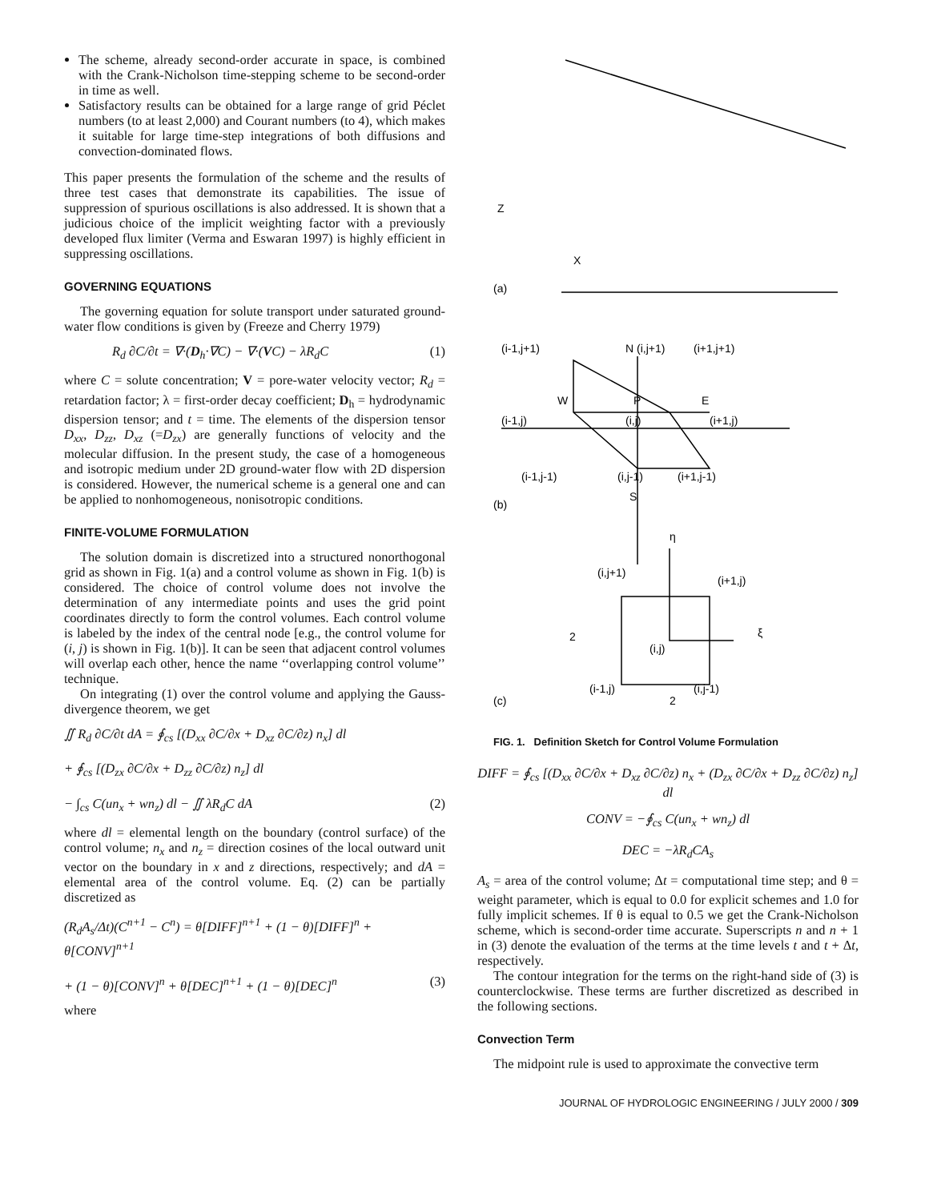The scheme, already second-order accurate in space, is combined with the Crank-Nicholson time-stepping scheme to be second-order in time as well.
Satisfactory results can be obtained for a large range of grid Péclet numbers (to at least 2,000) and Courant numbers (to 4), which makes it suitable for large time-step integrations of both diffusions and convection-dominated flows.
This paper presents the formulation of the scheme and the results of three test cases that demonstrate its capabilities. The issue of suppression of spurious oscillations is also addressed. It is shown that a judicious choice of the implicit weighting factor with a previously developed flux limiter (Verma and Eswaran 1997) is highly efficient in suppressing oscillations.
GOVERNING EQUATIONS
The governing equation for solute transport under saturated ground-water flow conditions is given by (Freeze and Cherry 1979)
R<sub>d</sub> ∂C/∂t = ∇·(D<sub>h</sub>·∇C) − ∇·(VC) − λR<sub>d</sub>C (1)
where C = solute concentration; V = pore-water velocity vector; R<sub>d</sub> = retardation factor; λ = first-order decay coefficient; D<sub>h</sub> = hydrodynamic dispersion tensor; and t = time. The elements of the dispersion tensor D<sub>xx</sub>, D<sub>zz</sub>, D<sub>xz</sub> (=D<sub>zx</sub>) are generally functions of velocity and the molecular diffusion. In the present study, the case of a homogeneous and isotropic medium under 2D ground-water flow with 2D dispersion is considered. However, the numerical scheme is a general one and can be applied to nonhomogeneous, nonisotropic conditions.
FINITE-VOLUME FORMULATION
The solution domain is discretized into a structured nonorthogonal grid as shown in Fig. 1(a) and a control volume as shown in Fig. 1(b) is considered. The choice of control volume does not involve the determination of any intermediate points and uses the grid point coordinates directly to form the control volumes. Each control volume is labeled by the index of the central node [e.g., the control volume for (i, j) is shown in Fig. 1(b)]. It can be seen that adjacent control volumes will overlap each other, hence the name ‘‘overlapping control volume’’ technique.
On integrating (1) over the control volume and applying the Gauss-divergence theorem, we get
∬ R<sub>d</sub> ∂C/∂t dA = ∮<sub>cs</sub> [(D<sub>xx</sub> ∂C/∂x + D<sub>xz</sub> ∂C/∂z) n<sub>x</sub>] dl
+ ∮<sub>cs</sub> [(D<sub>zx</sub> ∂C/∂x + D<sub>zz</sub> ∂C/∂z) n<sub>z</sub>] dl
− ∫<sub>cs</sub> C(un<sub>x</sub> + wn<sub>z</sub>) dl − ∬ λR<sub>d</sub>C dA (2)
where dl = elemental length on the boundary (control surface) of the control volume; n<sub>x</sub> and n<sub>z</sub> = direction cosines of the local outward unit vector on the boundary in x and z directions, respectively; and dA = elemental area of the control volume. Eq. (2) can be partially discretized as
(R<sub>d</sub>A<sub>s</sub>/Δt)(C<sup>n+1</sup> − C<sup>n</sup>) = θ[DIFF]<sup>n+1</sup> + (1 − θ)[DIFF]<sup>n</sup> + θ[CONV]<sup>n+1</sup>
+ (1 − θ)[CONV]<sup>n</sup> + θ[DEC]<sup>n+1</sup> + (1 − θ)[DEC]<sup>n</sup> (3)
where
(a)
(b)
(c)
Z
X
(i-1,j+1)
N (i,j+1)
(i+1,j+1)
(i-1,j)
(i,j)
(i+1,j)
(i-1,j-1)
(i,j-1)
(i+1,j-1)
S
W
E
P
(i,j+1)
(i+1,j)
(i,j)
(i-1,j)
(i,j-1)
η
ξ
2
2
FIG. 1. Definition Sketch for Control Volume Formulation
DIFF = ∮<sub>cs</sub> [(D<sub>xx</sub> ∂C/∂x + D<sub>xz</sub> ∂C/∂z) n<sub>x</sub> + (D<sub>zx</sub> ∂C/∂x + D<sub>zz</sub> ∂C/∂z) n<sub>z</sub>] dl
CONV = −∮<sub>cs</sub> C(un<sub>x</sub> + wn<sub>z</sub>) dl
DEC = −λR<sub>d</sub>CA<sub>s</sub>
A<sub>s</sub> = area of the control volume; Δt = computational time step; and θ = weight parameter, which is equal to 0.0 for explicit schemes and 1.0 for fully implicit schemes. If θ is equal to 0.5 we get the Crank-Nicholson scheme, which is second-order time accurate. Superscripts n and n + 1 in (3) denote the evaluation of the terms at the time levels t and t + Δt, respectively.
The contour integration for the terms on the right-hand side of (3) is counterclockwise. These terms are further discretized as described in the following sections.
Convection Term
The midpoint rule is used to approximate the convective term
JOURNAL OF HYDROLOGIC ENGINEERING / JULY 2000 / 309